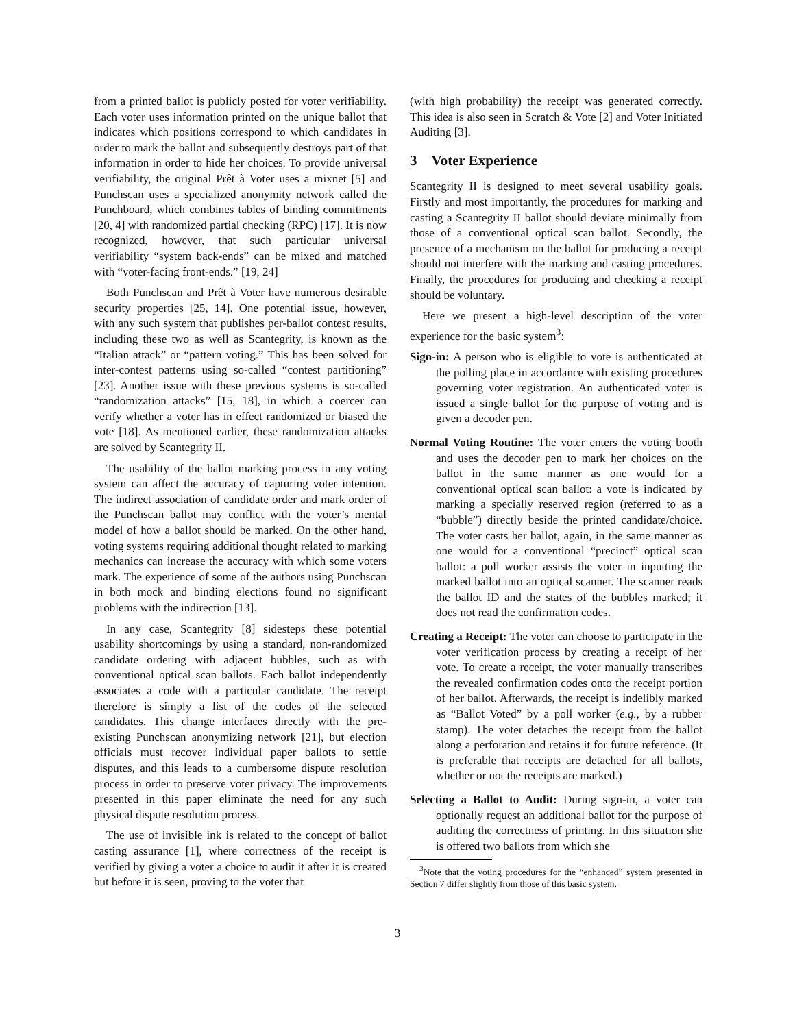from a printed ballot is publicly posted for voter verifiability. Each voter uses information printed on the unique ballot that indicates which positions correspond to which candidates in order to mark the ballot and subsequently destroys part of that information in order to hide her choices. To provide universal verifiability, the original Prêt à Voter uses a mixnet [5] and Punchscan uses a specialized anonymity network called the Punchboard, which combines tables of binding commitments [20, 4] with randomized partial checking (RPC) [17]. It is now recognized, however, that such particular universal verifiability “system back-ends” can be mixed and matched with “voter-facing front-ends.” [19, 24]
Both Punchscan and Prêt à Voter have numerous desirable security properties [25, 14]. One potential issue, however, with any such system that publishes per-ballot contest results, including these two as well as Scantegrity, is known as the “Italian attack” or “pattern voting.” This has been solved for inter-contest patterns using so-called “contest partitioning” [23]. Another issue with these previous systems is so-called “randomization attacks” [15, 18], in which a coercer can verify whether a voter has in effect randomized or biased the vote [18]. As mentioned earlier, these randomization attacks are solved by Scantegrity II.
The usability of the ballot marking process in any voting system can affect the accuracy of capturing voter intention. The indirect association of candidate order and mark order of the Punchscan ballot may conflict with the voter’s mental model of how a ballot should be marked. On the other hand, voting systems requiring additional thought related to marking mechanics can increase the accuracy with which some voters mark. The experience of some of the authors using Punchscan in both mock and binding elections found no significant problems with the indirection [13].
In any case, Scantegrity [8] sidesteps these potential usability shortcomings by using a standard, non-randomized candidate ordering with adjacent bubbles, such as with conventional optical scan ballots. Each ballot independently associates a code with a particular candidate. The receipt therefore is simply a list of the codes of the selected candidates. This change interfaces directly with the pre-existing Punchscan anonymizing network [21], but election officials must recover individual paper ballots to settle disputes, and this leads to a cumbersome dispute resolution process in order to preserve voter privacy. The improvements presented in this paper eliminate the need for any such physical dispute resolution process.
The use of invisible ink is related to the concept of ballot casting assurance [1], where correctness of the receipt is verified by giving a voter a choice to audit it after it is created but before it is seen, proving to the voter that
(with high probability) the receipt was generated correctly. This idea is also seen in Scratch & Vote [2] and Voter Initiated Auditing [3].
3 Voter Experience
Scantegrity II is designed to meet several usability goals. Firstly and most importantly, the procedures for marking and casting a Scantegrity II ballot should deviate minimally from those of a conventional optical scan ballot. Secondly, the presence of a mechanism on the ballot for producing a receipt should not interfere with the marking and casting procedures. Finally, the procedures for producing and checking a receipt should be voluntary.
Here we present a high-level description of the voter experience for the basic system<sup>3</sup>:
Sign-in: A person who is eligible to vote is authenticated at the polling place in accordance with existing procedures governing voter registration. An authenticated voter is issued a single ballot for the purpose of voting and is given a decoder pen.
Normal Voting Routine: The voter enters the voting booth and uses the decoder pen to mark her choices on the ballot in the same manner as one would for a conventional optical scan ballot: a vote is indicated by marking a specially reserved region (referred to as a “bubble”) directly beside the printed candidate/choice. The voter casts her ballot, again, in the same manner as one would for a conventional “precinct” optical scan ballot: a poll worker assists the voter in inputting the marked ballot into an optical scanner. The scanner reads the ballot ID and the states of the bubbles marked; it does not read the confirmation codes.
Creating a Receipt: The voter can choose to participate in the voter verification process by creating a receipt of her vote. To create a receipt, the voter manually transcribes the revealed confirmation codes onto the receipt portion of her ballot. Afterwards, the receipt is indelibly marked as “Ballot Voted” by a poll worker (e.g., by a rubber stamp). The voter detaches the receipt from the ballot along a perforation and retains it for future reference. (It is preferable that receipts are detached for all ballots, whether or not the receipts are marked.)
Selecting a Ballot to Audit: During sign-in, a voter can optionally request an additional ballot for the purpose of auditing the correctness of printing. In this situation she is offered two ballots from which she
<sup>3</sup> Note that the voting procedures for the “enhanced” system presented in Section 7 differ slightly from those of this basic system.
3